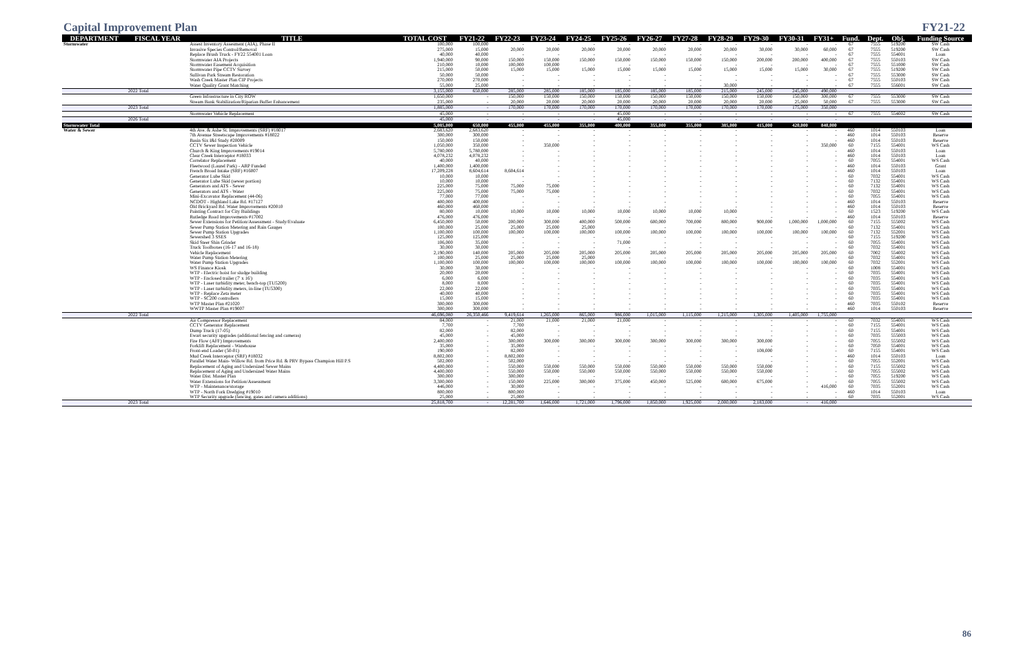Capital Improvement Plan FY21-22
| DEPARTMENT | FISCAL YEAR | TITLE | TOTAL COST | FY21-22 | FY22-23 | FY23-24 | FY24-25 | FY25-26 | FY26-27 | FY27-28 | FY28-29 | FY29-30 | FY30-31 | FY31+ | Fund. | Dept. | Obj. | Funding Source |
| --- | --- | --- | --- | --- | --- | --- | --- | --- | --- | --- | --- | --- | --- | --- | --- | --- | --- | --- |
| Stormwater | | Assest Inventory Assesment (AIA), Phase II | 100,000 | 100,000 | - | - | - | - | - | - | - | - | - | - | 67 | 7555 | 519200 | SW Cash |
| | | Invasive Species Control/Removal | 275,000 | 15,000 | 20,000 | 20,000 | 20,000 | 20,000 | 20,000 | 20,000 | 20,000 | 30,000 | 30,000 | 60,000 | 67 | 7555 | 519200 | SW Cash |
| | | Replace Brush Truck - FY22 554001 Loan | 40,000 | 40,000 | - | - | - | - | - | - | - | - | - | - | 67 | 7555 | 554001 | Loan |
| | | Stormwater AIA Projects | 1,940,000 | 90,000 | 150,000 | 150,000 | 150,000 | 150,000 | 150,000 | 150,000 | 150,000 | 200,000 | 200,000 | 400,000 | 67 | 7555 | 550103 | SW Cash |
| | | Stormwater Easement Acquisition | 210,000 | 10,000 | 100,000 | 100,000 | - | - | - | - | - | - | - | - | 67 | 7555 | 551000 | SW Cash |
| | | Stormwater Pipe CCTV Survey | 215,000 | 50,000 | 15,000 | 15,000 | 15,000 | 15,000 | 15,000 | 15,000 | 15,000 | 15,000 | 15,000 | 30,000 | 67 | 7555 | 519200 | SW Cash |
| | | Sullivan Park Stream Restoration | 50,000 | 50,000 | - | - | - | - | - | - | - | - | - | - | 67 | 7555 | 553000 | SW Cash |
| | | Wash Creek Master Plan CIP Projects | 270,000 | 270,000 | - | - | - | - | - | - | - | - | - | - | 67 | 7555 | 550103 | SW Cash |
| | | Water Quality Grant Matching | 55,000 | 25,000 | - | - | - | - | - | - | 30,000 | - | - | - | 67 | 7555 | 556001 | SW Cash |
| | 2022 Total | | 3,155,000 | 650,000 | 285,000 | 285,000 | 185,000 | 185,000 | 185,000 | 185,000 | 215,000 | 245,000 | 245,000 | 490,000 | | | | |
| | | Green Infrastructure in City ROW | 1,650,000 | - | 150,000 | 150,000 | 150,000 | 150,000 | 150,000 | 150,000 | 150,000 | 150,000 | 150,000 | 300,000 | 67 | 7555 | 553000 | SW Cash |
| | | Stream Bank Stabilization/Riparian Buffer Enhancement | 235,000 | - | 20,000 | 20,000 | 20,000 | 20,000 | 20,000 | 20,000 | 20,000 | 20,000 | 25,000 | 50,000 | 67 | 7555 | 553000 | SW Cash |
| | 2023 Total | | 1,885,000 | - | 170,000 | 170,000 | 170,000 | 170,000 | 170,000 | 170,000 | 170,000 | 170,000 | 175,000 | 350,000 | | | | |
| | | Stormwater Vehicle Replacement | 45,000 | - | - | - | - | 45,000 | - | - | - | - | - | - | 67 | 7555 | 554002 | SW Cash |
| | 2026 Total | | 45,000 | - | - | - | - | 45,000 | - | - | - | - | - | - | | | | |
| Stormwater Total | | | 5,085,000 | 650,000 | 455,000 | 455,000 | 355,000 | 400,000 | 355,000 | 355,000 | 385,000 | 415,000 | 420,000 | 840,000 | | | | |
| Water & Sewer | | 4th Ave. & Ashe St. Improvements (SRF) #18017 | 2,683,620 | 2,683,620 | - | - | - | - | - | - | - | - | - | - | 460 | 1014 | 550103 | Loan |
| | | 7th Avenue Streetscape Improvements #18022 | 300,000 | 300,000 | - | - | - | - | - | - | - | - | - | - | 460 | 1014 | 550103 | Reserve |
| | | Basin Six I&I Study #20009 | 150,000 | 150,000 | - | - | - | - | - | - | - | - | - | - | 460 | 1014 | 550103 | Reserve |
| | | CCTV Sewer Inspection Vehicle | 1,050,000 | 350,000 | - | 350,000 | - | - | - | - | - | - | - | 350,000 | 60 | 7155 | 554001 | WS Cash |
| | | Church & King Improvements #19014 | 5,780,000 | 5,780,000 | - | - | - | - | - | - | - | - | - | - | 460 | 1014 | 550103 | Loan |
| | | Clear Creek Interceptor #18033 | 4,078,232 | 4,078,232 | - | - | - | - | - | - | - | - | - | - | 460 | 1014 | 550103 | Loan |
| | | Correlator Replacement | 40,000 | 40,000 | - | - | - | - | - | - | - | - | - | - | 60 | 7055 | 554001 | WS Cash |
| | | Fleetwood (Laurel Park) - ARP Funded | 1,400,000 | 1,400,000 | - | - | - | - | - | - | - | - | - | - | 460 | 1014 | 550103 | Grant |
| | | French Broad Intake (SRF) #16007 | 17,209,228 | 8,604,614 | 8,604,614 | - | - | - | - | - | - | - | - | - | 460 | 1014 | 550103 | Loan |
| | | Generator Lube Skid | 10,000 | 10,000 | - | - | - | - | - | - | - | - | - | - | 60 | 7032 | 554001 | WS Cash |
| | | Generator Lube Skid (sewer portion) | 10,000 | 10,000 | - | - | - | - | - | - | - | - | - | - | 60 | 7132 | 554001 | WS Cash |
| | | Generators and ATS - Sewer | 225,000 | 75,000 | 75,000 | 75,000 | - | - | - | - | - | - | - | - | 60 | 7132 | 554001 | WS Cash |
| | | Generators and ATS - Water | 225,000 | 75,000 | 75,000 | 75,000 | - | - | - | - | - | - | - | - | 60 | 7032 | 554001 | WS Cash |
| | | Mini-Excavator Replacement (44-06) | 77,000 | 77,000 | - | - | - | - | - | - | - | - | - | - | 60 | 7055 | 554001 | WS Cash |
| | | NCDOT - Highland Lake Rd. #17127 | 400,000 | 400,000 | - | - | - | - | - | - | - | - | - | - | 460 | 1014 | 550103 | Reserve |
| | | Old Brickyard Rd. Water Improvements #20010 | 460,000 | 460,000 | - | - | - | - | - | - | - | - | - | - | 460 | 1014 | 550103 | Reserve |
| | | Painting Contract for City Buildings | 80,000 | 10,000 | 10,000 | 10,000 | 10,000 | 10,000 | 10,000 | 10,000 | 10,000 | - | - | - | 60 | 1523 | 519200 | WS Cash |
| | | Rutledge Road Improvements #17002 | 476,000 | 476,000 | - | - | - | - | - | - | - | - | - | - | 460 | 1014 | 550103 | Reserve |
| | | Sewer Extensions for Petition/Assessment - Study/Evaluate | 6,450,000 | 50,000 | 200,000 | 300,000 | 400,000 | 500,000 | 600,000 | 700,000 | 800,000 | 900,000 | 1,000,000 | 1,000,000 | 60 | 7155 | 555002 | WS Cash |
| | | Sewer Pump Station Metering and Rain Gauges | 100,000 | 25,000 | 25,000 | 25,000 | 25,000 | - | - | - | - | - | - | - | 60 | 7132 | 554001 | WS Cash |
| | | Sewer Pump Station Upgrades | 1,100,000 | 100,000 | 100,000 | 100,000 | 100,000 | 100,000 | 100,000 | 100,000 | 100,000 | 100,000 | 100,000 | 100,000 | 60 | 7132 | 552001 | WS Cash |
| | | Sewershed 3 SSES | 125,000 | 125,000 | - | - | - | - | - | - | - | - | - | - | 60 | 7155 | 519200 | WS Cash |
| | | Skid Steer Shin Grinder | 106,000 | 35,000 | - | - | - | 71,000 | - | - | - | - | - | - | 60 | 7055 | 554001 | WS Cash |
| | | Truck Toolboxes (16-17 and 16-18) | 30,000 | 30,000 | - | - | - | - | - | - | - | - | - | - | 60 | 7032 | 554001 | WS Cash |
| | | Vehicle Replacement | 2,190,000 | 140,000 | 205,000 | 205,000 | 205,000 | 205,000 | 205,000 | 205,000 | 205,000 | 205,000 | 205,000 | 205,000 | 60 | 7002 | 554002 | WS Cash |
| | | Water Pump Station Metering | 100,000 | 25,000 | 25,000 | 25,000 | 25,000 | - | - | - | - | - | - | - | 60 | 7032 | 554001 | WS Cash |
| | | Water Pump Station Upgrades | 1,100,000 | 100,000 | 100,000 | 100,000 | 100,000 | 100,000 | 100,000 | 100,000 | 100,000 | 100,000 | 100,000 | 100,000 | 60 | 7032 | 552001 | WS Cash |
| | | WS Finance Kiosk | 30,000 | 30,000 | - | - | - | - | - | - | - | - | - | - | 60 | 1008 | 554001 | WS Cash |
| | | WTP - Electric hoist for sludge building | 20,000 | 20,000 | - | - | - | - | - | - | - | - | - | - | 60 | 7035 | 554001 | WS Cash |
| | | WTP - Enclosed trailer (7' x 16') | 6,000 | 6,000 | - | - | - | - | - | - | - | - | - | - | 60 | 7035 | 554001 | WS Cash |
| | | WTP - Laser turbidity meter, bench-top (TU5200) | 8,000 | 8,000 | - | - | - | - | - | - | - | - | - | - | 60 | 7035 | 554001 | WS Cash |
| | | WTP - Laser turbidity meters, in-line (TU5300) | 22,000 | 22,000 | - | - | - | - | - | - | - | - | - | - | 60 | 7035 | 554001 | WS Cash |
| | | WTP - Replace Zeta meter | 40,000 | 40,000 | - | - | - | - | - | - | - | - | - | - | 60 | 7035 | 554001 | WS Cash |
| | | WTP - SC200 controllers | 15,000 | 15,000 | - | - | - | - | - | - | - | - | - | - | 60 | 7035 | 554001 | WS Cash |
| | | WTP Master Plan #21020 | 300,000 | 300,000 | - | - | - | - | - | - | - | - | - | - | 460 | 7035 | 550102 | Reserve |
| | | WWTP Master Plan #19007 | 300,000 | 300,000 | - | - | - | - | - | - | - | - | - | - | 460 | 1014 | 550103 | Reserve |
| | 2022 Total | | 46,696,080 | 26,350,466 | 9,419,614 | 1,265,000 | 865,000 | 986,000 | 1,015,000 | 1,115,000 | 1,215,000 | 1,305,000 | 1,405,000 | 1,755,000 | | | | |
| | | Air Compressor Replacement | 84,000 | - | 21,000 | 21,000 | 21,000 | 21,000 | - | - | - | - | - | - | 60 | 7032 | 554001 | WS Cash |
| | | CCTV Generator Replacement | 7,700 | - | 7,700 | - | - | - | - | - | - | - | - | - | 60 | 7155 | 554001 | WS Cash |
| | | Dump Truck (17-05) | 82,000 | - | 82,000 | - | - | - | - | - | - | - | - | - | 60 | 7155 | 554001 | WS Cash |
| | | Ewart security upgrades (additional fencing and cameras) | 45,000 | - | 45,000 | - | - | - | - | - | - | - | - | - | 60 | 7035 | 555003 | WS Cash |
| | | Fire Flow (AFF) Improvements | 2,400,000 | - | 300,000 | 300,000 | 300,000 | 300,000 | 300,000 | 300,000 | 300,000 | 300,000 | - | - | 60 | 7055 | 555002 | WS Cash |
| | | Forklift Replacement - Warehouse | 35,000 | - | 35,000 | - | - | - | - | - | - | - | - | - | 60 | 7050 | 554001 | WS Cash |
| | | Front-end Loader (50-01) | 190,000 | - | 82,000 | - | - | - | - | - | - | 108,000 | - | - | 60 | 7155 | 554001 | WS Cash |
| | | Mud Creek Interceptor (SRF) #18032 | 8,802,000 | - | 8,802,000 | - | - | - | - | - | - | - | - | - | 460 | 1014 | 550103 | Loan |
| | | Parallel Water Main- Willow Rd. from Price Rd. & PRV Bypass Champion Hill P.S | 502,000 | - | 502,000 | - | - | - | - | - | - | - | - | - | 60 | 7055 | 552001 | WS Cash |
| | | Replacement of Aging and Undersized Sewer Mains | 4,400,000 | - | 550,000 | 550,000 | 550,000 | 550,000 | 550,000 | 550,000 | 550,000 | 550,000 | - | - | 60 | 7155 | 555002 | WS Cash |
| | | Replacement of Aging and Undersized Water Mains | 4,400,000 | - | 550,000 | 550,000 | 550,000 | 550,000 | 550,000 | 550,000 | 550,000 | 550,000 | - | - | 60 | 7055 | 555002 | WS Cash |
| | | Water Dist. Master Plan | 300,000 | - | 300,000 | - | - | - | - | - | - | - | - | - | 60 | 7055 | 519200 | WS Cash |
| | | Water Extensions for Petition/Assessment | 3,300,000 | - | 150,000 | 225,000 | 300,000 | 375,000 | 450,000 | 525,000 | 600,000 | 675,000 | - | - | 60 | 7055 | 555002 | WS Cash |
| | | WTP - Maintenance/storage | 446,000 | - | 30,000 | - | - | - | - | - | - | - | - | 416,000 | 60 | 7035 | 552001 | WS Cash |
| | | WTP - North Fork Dredging #19010 | 800,000 | - | 800,000 | - | - | - | - | - | - | - | - | - | 460 | 1014 | 550103 | Loan |
| | | WTP Security upgrade (fencing, gates and camera additions) | 25,000 | - | 25,000 | - | - | - | - | - | - | - | - | - | 60 | 7035 | 552001 | WS Cash |
| | 2023 Total | | 25,818,700 | - | 12,281,700 | 1,646,000 | 1,721,000 | 1,796,000 | 1,850,000 | 1,925,000 | 2,000,000 | 2,183,000 | - | 416,000 | | | | |
86